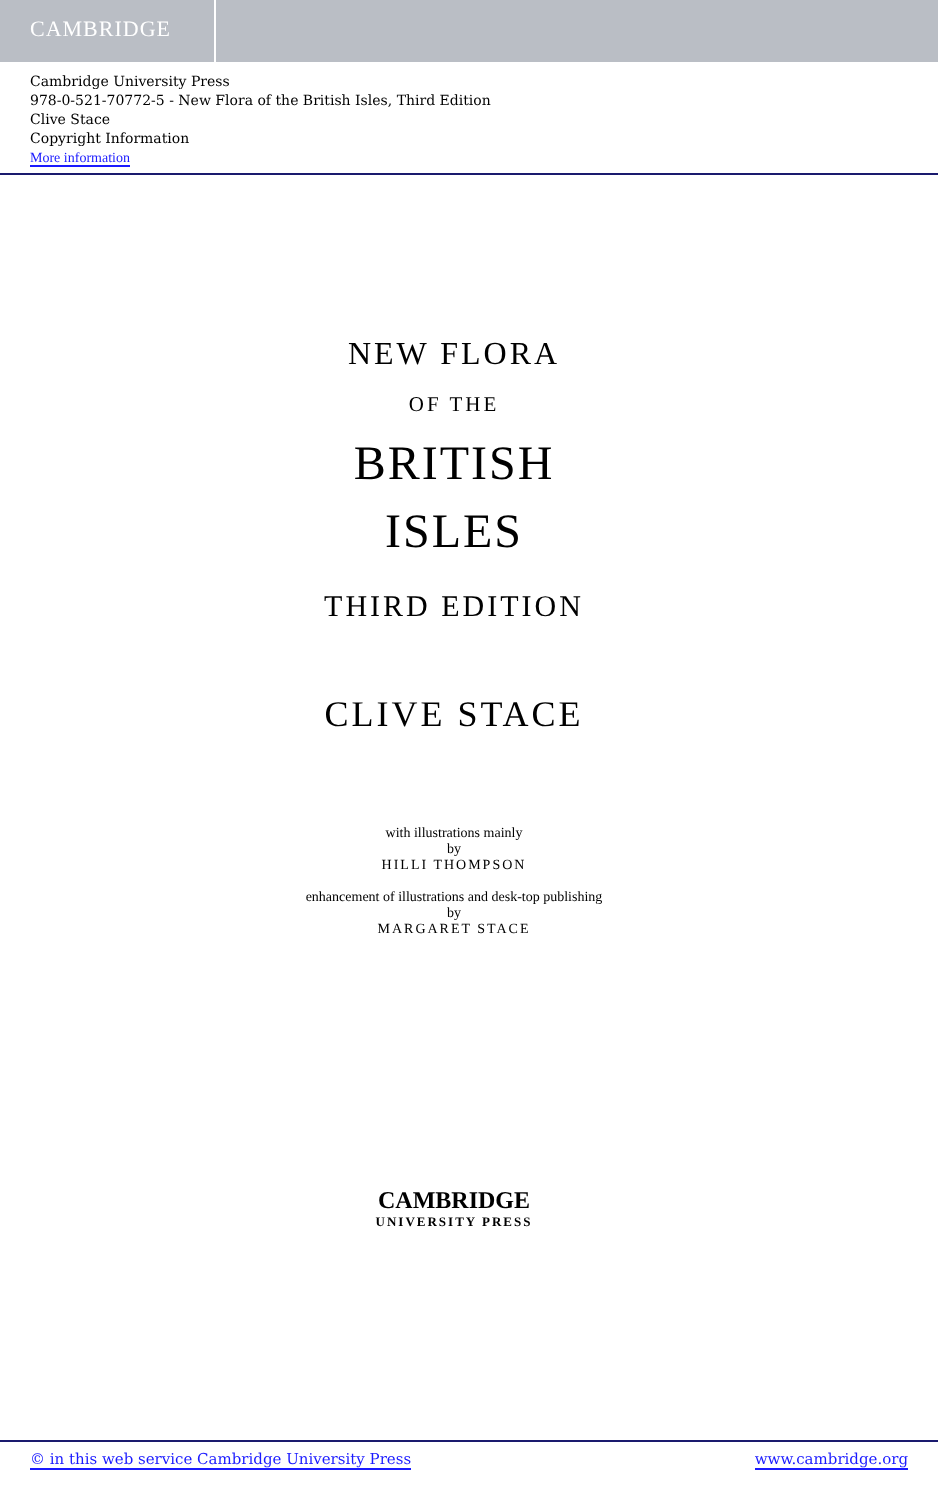CAMBRIDGE
Cambridge University Press
978-0-521-70772-5 - New Flora of the British Isles, Third Edition
Clive Stace
Copyright Information
More information
NEW FLORA
OF THE
BRITISH
ISLES
THIRD EDITION
CLIVE STACE
with illustrations mainly
by
HILLI THOMPSON
enhancement of illustrations and desk-top publishing
by
MARGARET STACE
CAMBRIDGE
UNIVERSITY PRESS
© in this web service Cambridge University Press www.cambridge.org